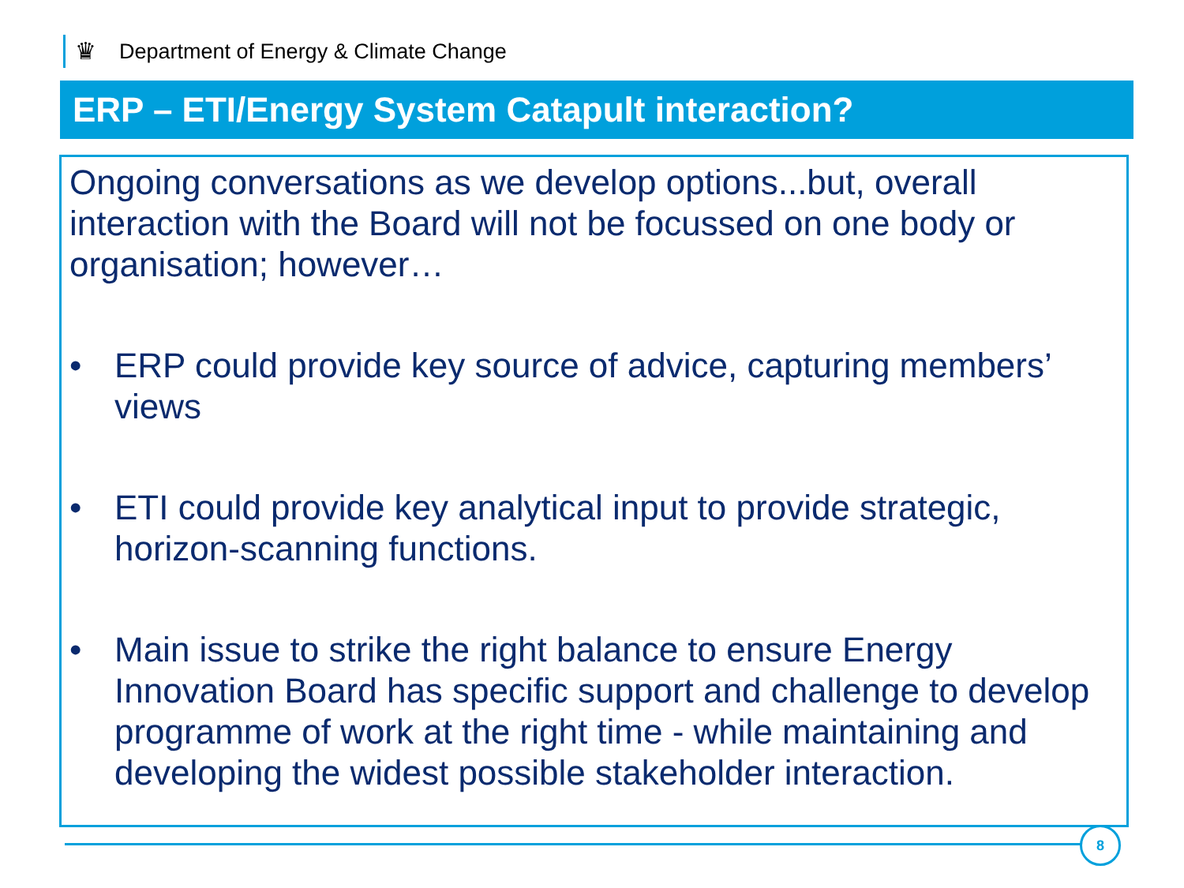♛ Department of Energy & Climate Change
ERP – ETI/Energy System Catapult interaction?
Ongoing conversations as we develop options...but, overall interaction with the Board will not be focussed on one body or organisation; however…
• ERP could provide key source of advice, capturing members’ views
• ETI could provide key analytical input to provide strategic, horizon-scanning functions.
• Main issue to strike the right balance to ensure Energy Innovation Board has specific support and challenge to develop programme of work at the right time - while maintaining and developing the widest possible stakeholder interaction.
8